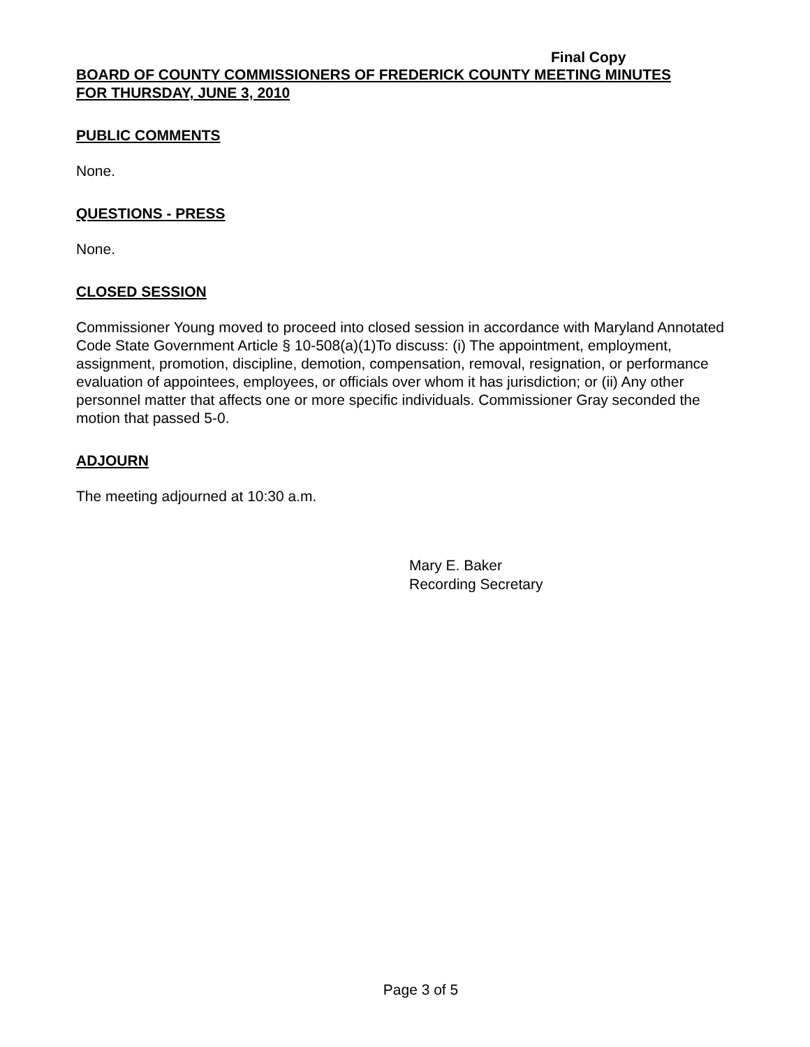Final Copy
BOARD OF COUNTY COMMISSIONERS OF FREDERICK COUNTY MEETING MINUTES
FOR THURSDAY, JUNE 3, 2010
PUBLIC COMMENTS
None.
QUESTIONS - PRESS
None.
CLOSED SESSION
Commissioner Young moved to proceed into closed session in accordance with Maryland Annotated Code State Government Article § 10-508(a)(1)To discuss: (i) The appointment, employment, assignment, promotion, discipline, demotion, compensation, removal, resignation, or performance evaluation of appointees, employees, or officials over whom it has jurisdiction; or (ii) Any other personnel matter that affects one or more specific individuals. Commissioner Gray seconded the motion that passed 5-0.
ADJOURN
The meeting adjourned at 10:30 a.m.
Mary E. Baker
Recording Secretary
Page 3 of 5